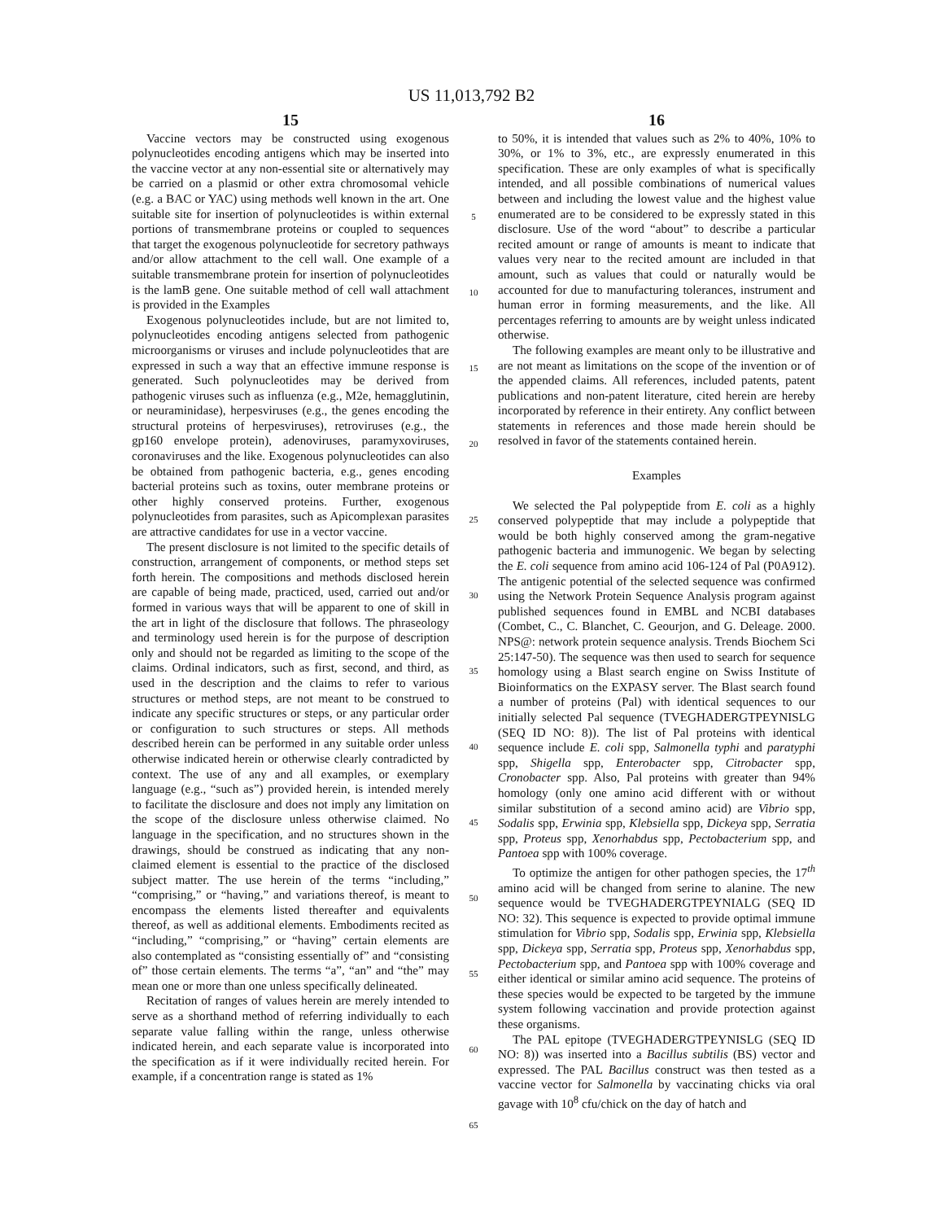US 11,013,792 B2
15
Vaccine vectors may be constructed using exogenous polynucleotides encoding antigens which may be inserted into the vaccine vector at any non-essential site or alternatively may be carried on a plasmid or other extra chromosomal vehicle (e.g. a BAC or YAC) using methods well known in the art. One suitable site for insertion of polynucleotides is within external portions of transmembrane proteins or coupled to sequences that target the exogenous polynucleotide for secretory pathways and/or allow attachment to the cell wall. One example of a suitable transmembrane protein for insertion of polynucleotides is the lamB gene. One suitable method of cell wall attachment is provided in the Examples
Exogenous polynucleotides include, but are not limited to, polynucleotides encoding antigens selected from pathogenic microorganisms or viruses and include polynucleotides that are expressed in such a way that an effective immune response is generated. Such polynucleotides may be derived from pathogenic viruses such as influenza (e.g., M2e, hemagglutinin, or neuraminidase), herpesviruses (e.g., the genes encoding the structural proteins of herpesviruses), retroviruses (e.g., the gp160 envelope protein), adenoviruses, paramyxoviruses, coronaviruses and the like. Exogenous polynucleotides can also be obtained from pathogenic bacteria, e.g., genes encoding bacterial proteins such as toxins, outer membrane proteins or other highly conserved proteins. Further, exogenous polynucleotides from parasites, such as Apicomplexan parasites are attractive candidates for use in a vector vaccine.
The present disclosure is not limited to the specific details of construction, arrangement of components, or method steps set forth herein. The compositions and methods disclosed herein are capable of being made, practiced, used, carried out and/or formed in various ways that will be apparent to one of skill in the art in light of the disclosure that follows. The phraseology and terminology used herein is for the purpose of description only and should not be regarded as limiting to the scope of the claims. Ordinal indicators, such as first, second, and third, as used in the description and the claims to refer to various structures or method steps, are not meant to be construed to indicate any specific structures or steps, or any particular order or configuration to such structures or steps. All methods described herein can be performed in any suitable order unless otherwise indicated herein or otherwise clearly contradicted by context. The use of any and all examples, or exemplary language (e.g., “such as”) provided herein, is intended merely to facilitate the disclosure and does not imply any limitation on the scope of the disclosure unless otherwise claimed. No language in the specification, and no structures shown in the drawings, should be construed as indicating that any non-claimed element is essential to the practice of the disclosed subject matter. The use herein of the terms “including,” “comprising,” or “having,” and variations thereof, is meant to encompass the elements listed thereafter and equivalents thereof, as well as additional elements. Embodiments recited as “including,” “comprising,” or “having” certain elements are also contemplated as “consisting essentially of” and “consisting of” those certain elements. The terms “a”, “an” and “the” may mean one or more than one unless specifically delineated.
Recitation of ranges of values herein are merely intended to serve as a shorthand method of referring individually to each separate value falling within the range, unless otherwise indicated herein, and each separate value is incorporated into the specification as if it were individually recited herein. For example, if a concentration range is stated as 1%
5
10
15
20
25
30
35
40
45
50
55
60
65
16
to 50%, it is intended that values such as 2% to 40%, 10% to 30%, or 1% to 3%, etc., are expressly enumerated in this specification. These are only examples of what is specifically intended, and all possible combinations of numerical values between and including the lowest value and the highest value enumerated are to be considered to be expressly stated in this disclosure. Use of the word “about” to describe a particular recited amount or range of amounts is meant to indicate that values very near to the recited amount are included in that amount, such as values that could or naturally would be accounted for due to manufacturing tolerances, instrument and human error in forming measurements, and the like. All percentages referring to amounts are by weight unless indicated otherwise.
The following examples are meant only to be illustrative and are not meant as limitations on the scope of the invention or of the appended claims. All references, included patents, patent publications and non-patent literature, cited herein are hereby incorporated by reference in their entirety. Any conflict between statements in references and those made herein should be resolved in favor of the statements contained herein.
Examples
We selected the Pal polypeptide from E. coli as a highly conserved polypeptide that may include a polypeptide that would be both highly conserved among the gram-negative pathogenic bacteria and immunogenic. We began by selecting the E. coli sequence from amino acid 106-124 of Pal (P0A912). The antigenic potential of the selected sequence was confirmed using the Network Protein Sequence Analysis program against published sequences found in EMBL and NCBI databases (Combet, C., C. Blanchet, C. Geourjon, and G. Deleage. 2000. NPS@: network protein sequence analysis. Trends Biochem Sci 25:147-50). The sequence was then used to search for sequence homology using a Blast search engine on Swiss Institute of Bioinformatics on the EXPASY server. The Blast search found a number of proteins (Pal) with identical sequences to our initially selected Pal sequence (TVEGHADERGTPEYNISLG (SEQ ID NO: 8)). The list of Pal proteins with identical sequence include E. coli spp, Salmonella typhi and paratyphi spp, Shigella spp, Enterobacter spp, Citrobacter spp, Cronobacter spp. Also, Pal proteins with greater than 94% homology (only one amino acid different with or without similar substitution of a second amino acid) are Vibrio spp, Sodalis spp, Erwinia spp, Klebsiella spp, Dickeya spp, Serratia spp, Proteus spp, Xenorhabdus spp, Pectobacterium spp, and Pantoea spp with 100% coverage.
To optimize the antigen for other pathogen species, the 17<sup>th</sup> amino acid will be changed from serine to alanine. The new sequence would be TVEGHADERGTPEYNIALG (SEQ ID NO: 32). This sequence is expected to provide optimal immune stimulation for Vibrio spp, Sodalis spp, Erwinia spp, Klebsiella spp, Dickeya spp, Serratia spp, Proteus spp, Xenorhabdus spp, Pectobacterium spp, and Pantoea spp with 100% coverage and either identical or similar amino acid sequence. The proteins of these species would be expected to be targeted by the immune system following vaccination and provide protection against these organisms.
The PAL epitope (TVEGHADERGTPEYNISLG (SEQ ID NO: 8)) was inserted into a Bacillus subtilis (BS) vector and expressed. The PAL Bacillus construct was then tested as a vaccine vector for Salmonella by vaccinating chicks via oral gavage with 10<sup>8</sup> cfu/chick on the day of hatch and